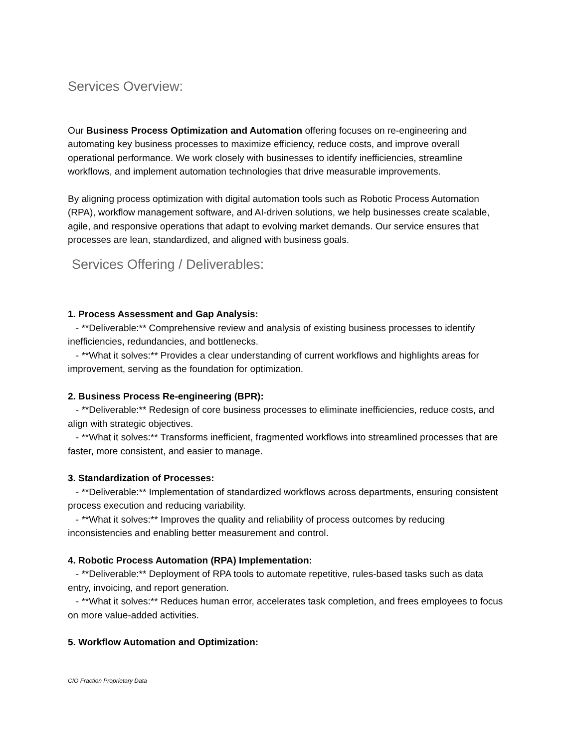Services Overview:
Our Business Process Optimization and Automation offering focuses on re-engineering and automating key business processes to maximize efficiency, reduce costs, and improve overall operational performance. We work closely with businesses to identify inefficiencies, streamline workflows, and implement automation technologies that drive measurable improvements.
By aligning process optimization with digital automation tools such as Robotic Process Automation (RPA), workflow management software, and AI-driven solutions, we help businesses create scalable, agile, and responsive operations that adapt to evolving market demands. Our service ensures that processes are lean, standardized, and aligned with business goals.
Services Offering / Deliverables:
1. Process Assessment and Gap Analysis:
- **Deliverable:** Comprehensive review and analysis of existing business processes to identify inefficiencies, redundancies, and bottlenecks.
- **What it solves:** Provides a clear understanding of current workflows and highlights areas for improvement, serving as the foundation for optimization.
2. Business Process Re-engineering (BPR):
- **Deliverable:** Redesign of core business processes to eliminate inefficiencies, reduce costs, and align with strategic objectives.
- **What it solves:** Transforms inefficient, fragmented workflows into streamlined processes that are faster, more consistent, and easier to manage.
3. Standardization of Processes:
- **Deliverable:** Implementation of standardized workflows across departments, ensuring consistent process execution and reducing variability.
- **What it solves:** Improves the quality and reliability of process outcomes by reducing inconsistencies and enabling better measurement and control.
4. Robotic Process Automation (RPA) Implementation:
- **Deliverable:** Deployment of RPA tools to automate repetitive, rules-based tasks such as data entry, invoicing, and report generation.
- **What it solves:** Reduces human error, accelerates task completion, and frees employees to focus on more value-added activities.
5. Workflow Automation and Optimization:
CIO Fraction Proprietary Data